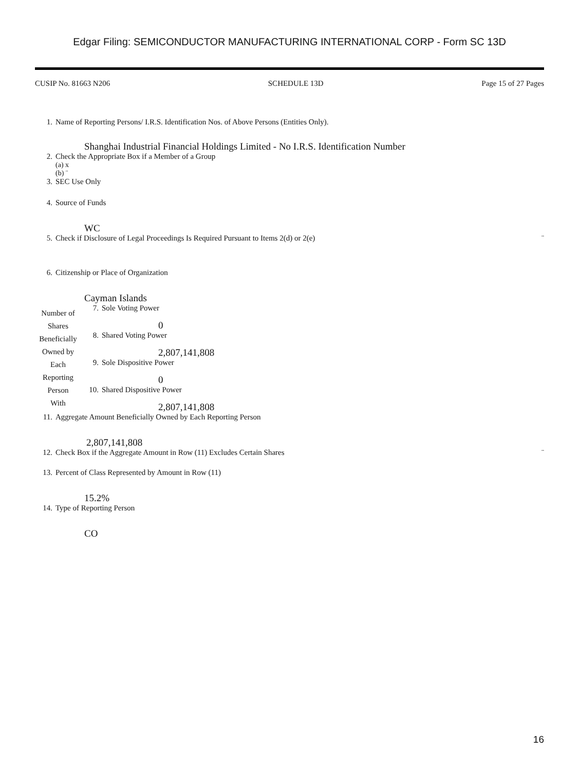Edgar Filing: SEMICONDUCTOR MANUFACTURING INTERNATIONAL CORP - Form SC 13D
CUSIP No. 81663 N206 SCHEDULE 13D Page 15 of 27 Pages
1. Name of Reporting Persons/ I.R.S. Identification Nos. of Above Persons (Entities Only).
Shanghai Industrial Financial Holdings Limited - No I.R.S. Identification Number
2. Check the Appropriate Box if a Member of a Group
(a) x
(b) ¨
3. SEC Use Only
4. Source of Funds
WC
5. Check if Disclosure of Legal Proceedings Is Required Pursuant to Items 2(d) or 2(e) ¨
6. Citizenship or Place of Organization
Cayman Islands
| Number of Shares Beneficially Owned by Each Reporting Person With | 7. Sole Voting Power |
| | 0 |
| | 8. Shared Voting Power |
| | 2,807,141,808 |
| | 9. Sole Dispositive Power |
| | 0 |
| | 10. Shared Dispositive Power |
| | 2,807,141,808 |
11. Aggregate Amount Beneficially Owned by Each Reporting Person
2,807,141,808
12. Check Box if the Aggregate Amount in Row (11) Excludes Certain Shares ¨
13. Percent of Class Represented by Amount in Row (11)
15.2%
14. Type of Reporting Person
CO
16